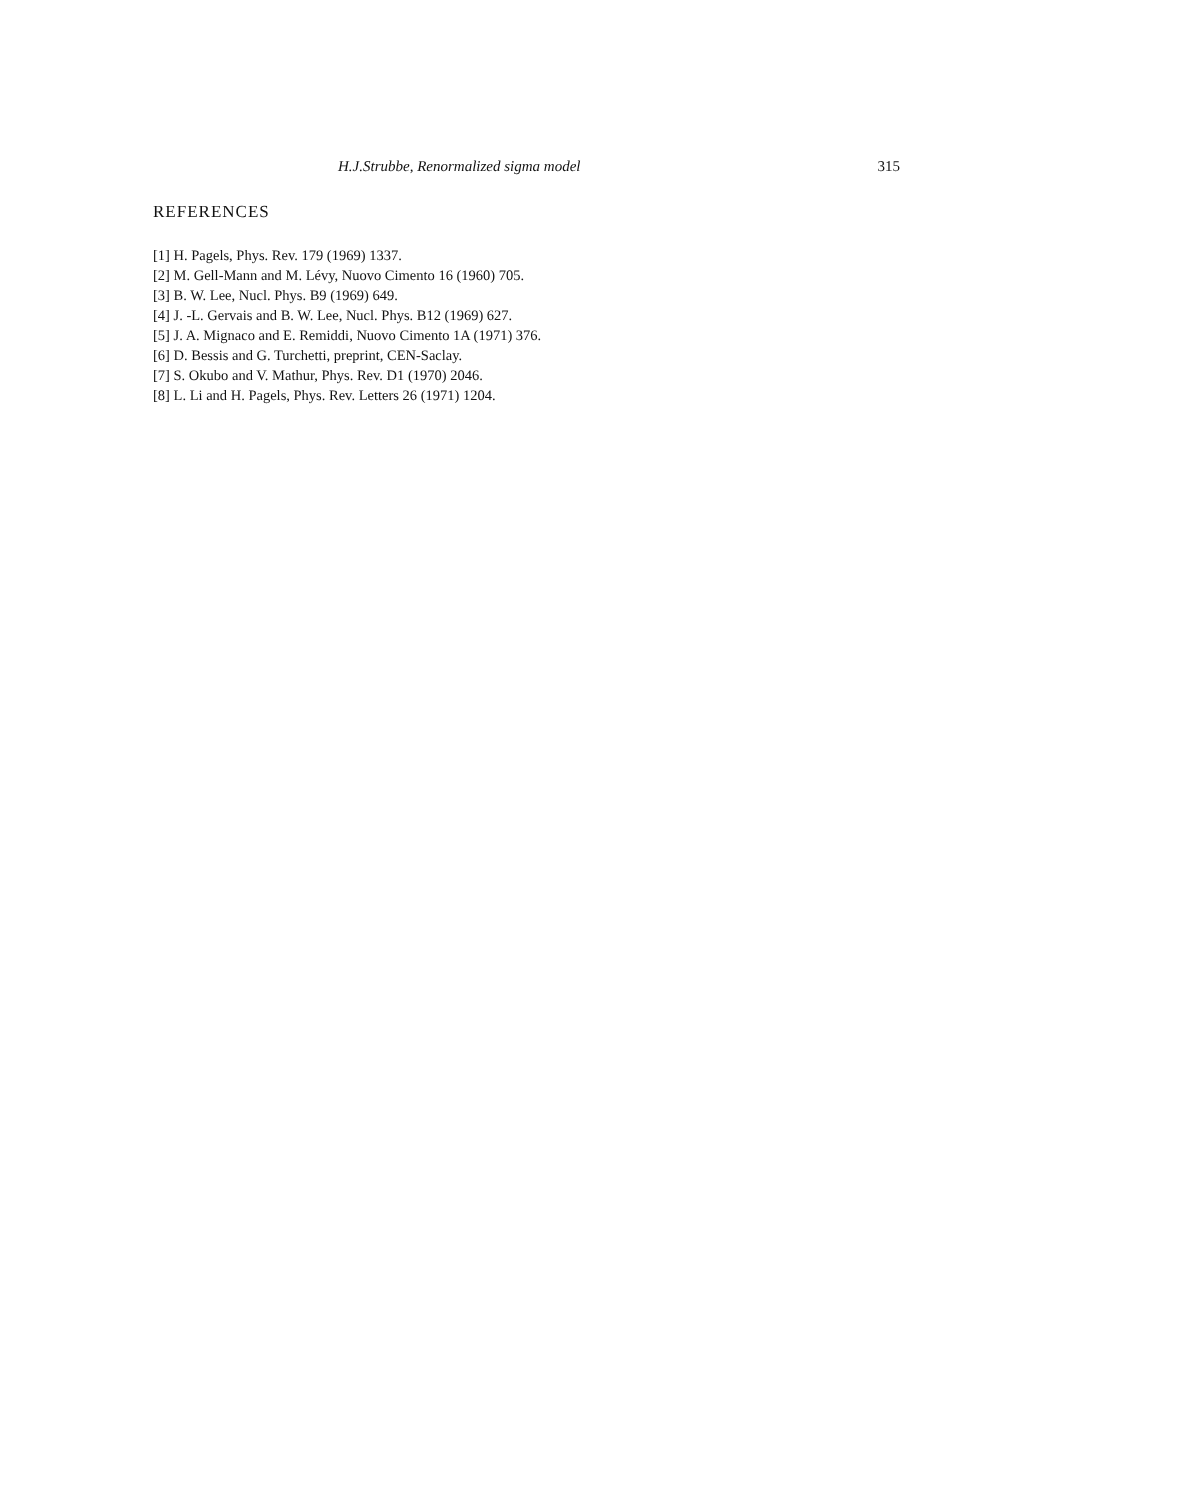H.J.Strubbe, Renormalized sigma model 315
REFERENCES
[1] H. Pagels, Phys. Rev. 179 (1969) 1337.
[2] M. Gell-Mann and M. Lévy, Nuovo Cimento 16 (1960) 705.
[3] B. W. Lee, Nucl. Phys. B9 (1969) 649.
[4] J. -L. Gervais and B. W. Lee, Nucl. Phys. B12 (1969) 627.
[5] J. A. Mignaco and E. Remiddi, Nuovo Cimento 1A (1971) 376.
[6] D. Bessis and G. Turchetti, preprint, CEN-Saclay.
[7] S. Okubo and V. Mathur, Phys. Rev. D1 (1970) 2046.
[8] L. Li and H. Pagels, Phys. Rev. Letters 26 (1971) 1204.